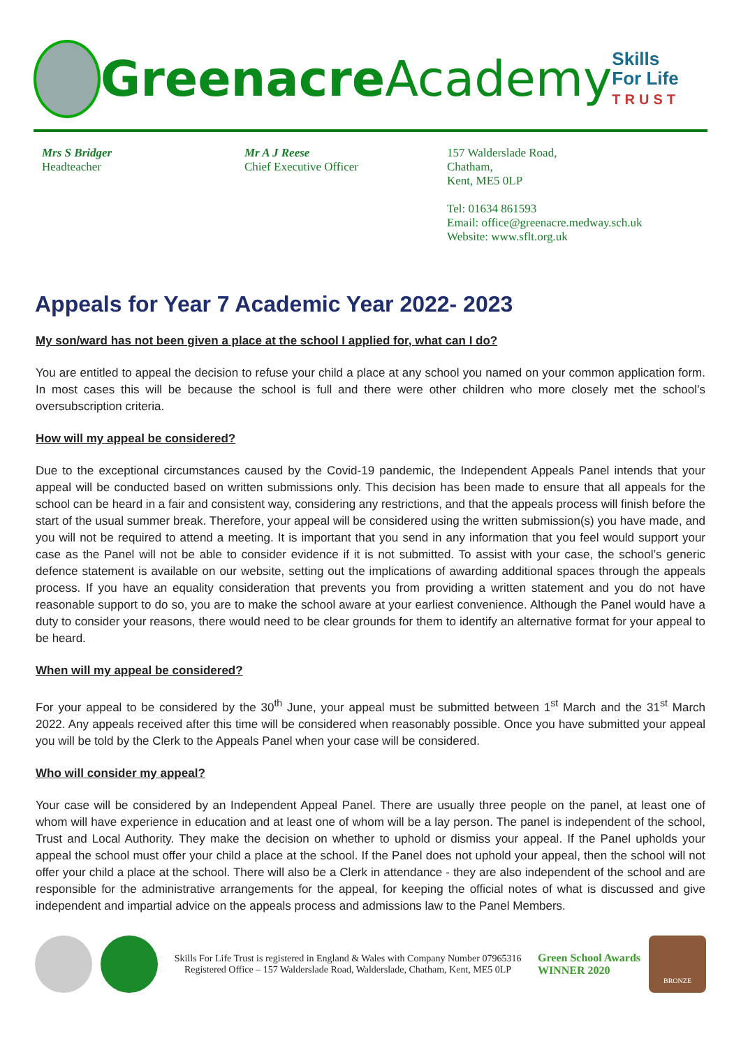Greenacre Academy
Skills
For Life
TRUST
Mrs S Bridger
Headteacher
Mr A J Reese
Chief Executive Officer
157 Walderslade Road,
Chatham,
Kent, ME5 0LP
Tel: 01634 861593
Email: office@greenacre.medway.sch.uk
Website: www.sflt.org.uk
Appeals for Year 7 Academic Year 2022- 2023
My son/ward has not been given a place at the school I applied for, what can I do?
You are entitled to appeal the decision to refuse your child a place at any school you named on your common application form. In most cases this will be because the school is full and there were other children who more closely met the school’s oversubscription criteria.
How will my appeal be considered?
Due to the exceptional circumstances caused by the Covid-19 pandemic, the Independent Appeals Panel intends that your appeal will be conducted based on written submissions only. This decision has been made to ensure that all appeals for the school can be heard in a fair and consistent way, considering any restrictions, and that the appeals process will finish before the start of the usual summer break. Therefore, your appeal will be considered using the written submission(s) you have made, and you will not be required to attend a meeting. It is important that you send in any information that you feel would support your case as the Panel will not be able to consider evidence if it is not submitted. To assist with your case, the school’s generic defence statement is available on our website, setting out the implications of awarding additional spaces through the appeals process. If you have an equality consideration that prevents you from providing a written statement and you do not have reasonable support to do so, you are to make the school aware at your earliest convenience. Although the Panel would have a duty to consider your reasons, there would need to be clear grounds for them to identify an alternative format for your appeal to be heard.
When will my appeal be considered?
For your appeal to be considered by the 30<sup>th</sup> June, your appeal must be submitted between 1<sup>st</sup> March and the 31<sup>st</sup> March 2022. Any appeals received after this time will be considered when reasonably possible. Once you have submitted your appeal you will be told by the Clerk to the Appeals Panel when your case will be considered.
Who will consider my appeal?
Your case will be considered by an Independent Appeal Panel. There are usually three people on the panel, at least one of whom will have experience in education and at least one of whom will be a lay person. The panel is independent of the school, Trust and Local Authority. They make the decision on whether to uphold or dismiss your appeal. If the Panel upholds your appeal the school must offer your child a place at the school. If the Panel does not uphold your appeal, then the school will not offer your child a place at the school. There will also be a Clerk in attendance - they are also independent of the school and are responsible for the administrative arrangements for the appeal, for keeping the official notes of what is discussed and give independent and impartial advice on the appeals process and admissions law to the Panel Members.
Skills For Life Trust is registered in England & Wales with Company Number 07965316
Registered Office – 157 Walderslade Road, Walderslade, Chatham, Kent, ME5 0LP
Green School Awards
WINNER 2020
BRONZE